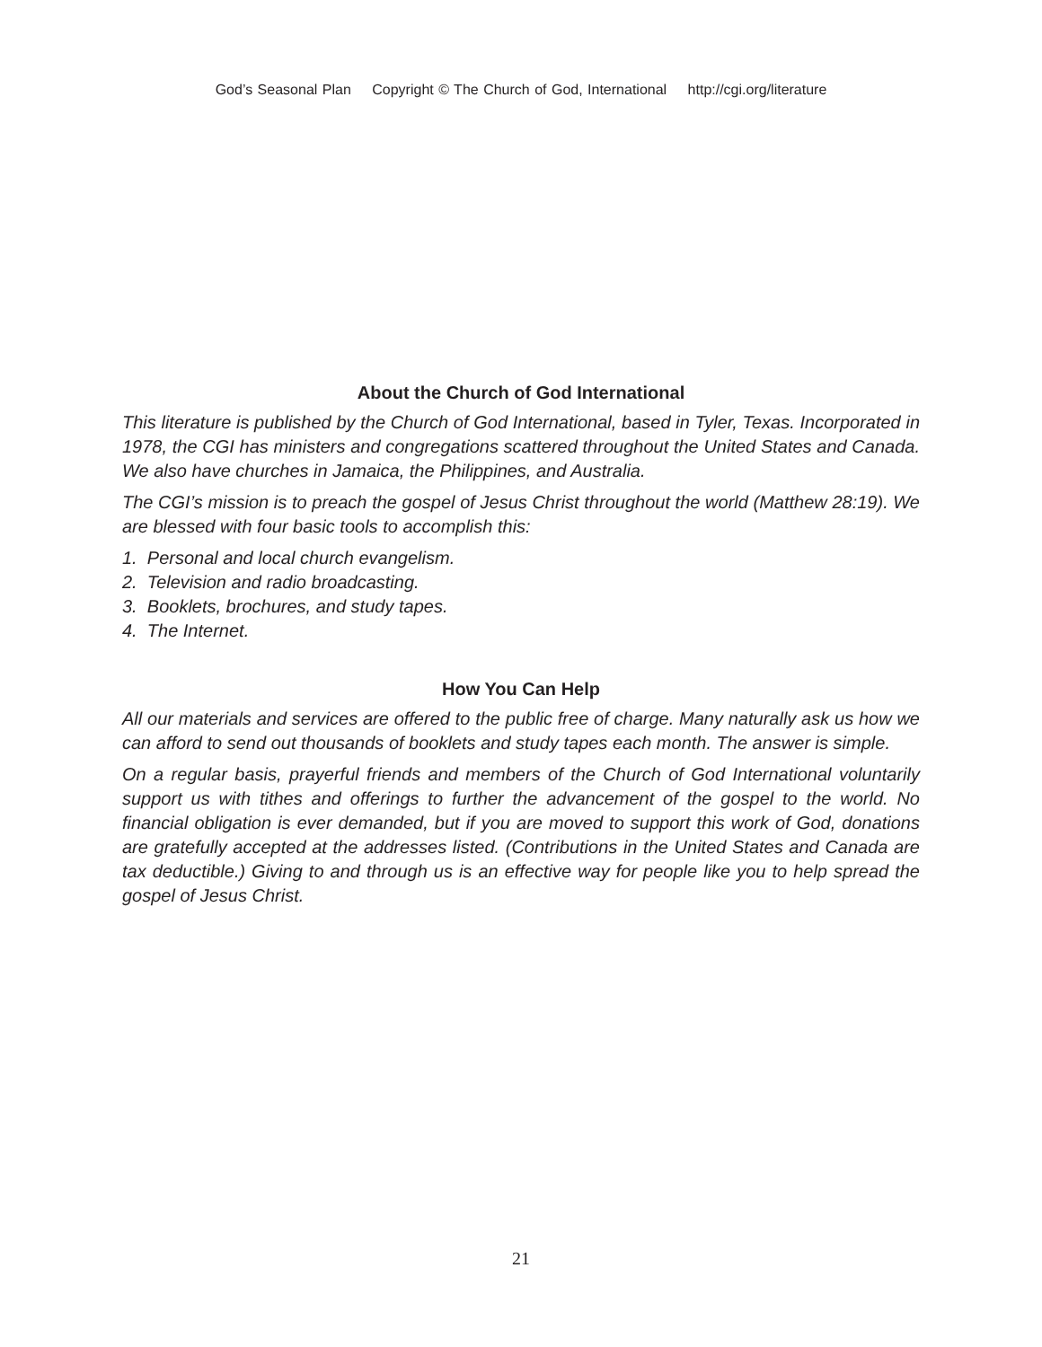God’s Seasonal Plan Copyright © The Church of God, International http://cgi.org/literature
About the Church of God International
This literature is published by the Church of God International, based in Tyler, Texas. Incorporated in 1978, the CGI has ministers and congregations scattered throughout the United States and Canada. We also have churches in Jamaica, the Philippines, and Australia.
The CGI’s mission is to preach the gospel of Jesus Christ throughout the world (Matthew 28:19). We are blessed with four basic tools to accomplish this:
1. Personal and local church evangelism.
2. Television and radio broadcasting.
3. Booklets, brochures, and study tapes.
4. The Internet.
How You Can Help
All our materials and services are offered to the public free of charge. Many naturally ask us how we can afford to send out thousands of booklets and study tapes each month. The answer is simple.
On a regular basis, prayerful friends and members of the Church of God International voluntarily support us with tithes and offerings to further the advancement of the gospel to the world. No financial obligation is ever demanded, but if you are moved to support this work of God, donations are gratefully accepted at the addresses listed. (Contributions in the United States and Canada are tax deductible.) Giving to and through us is an effective way for people like you to help spread the gospel of Jesus Christ.
21